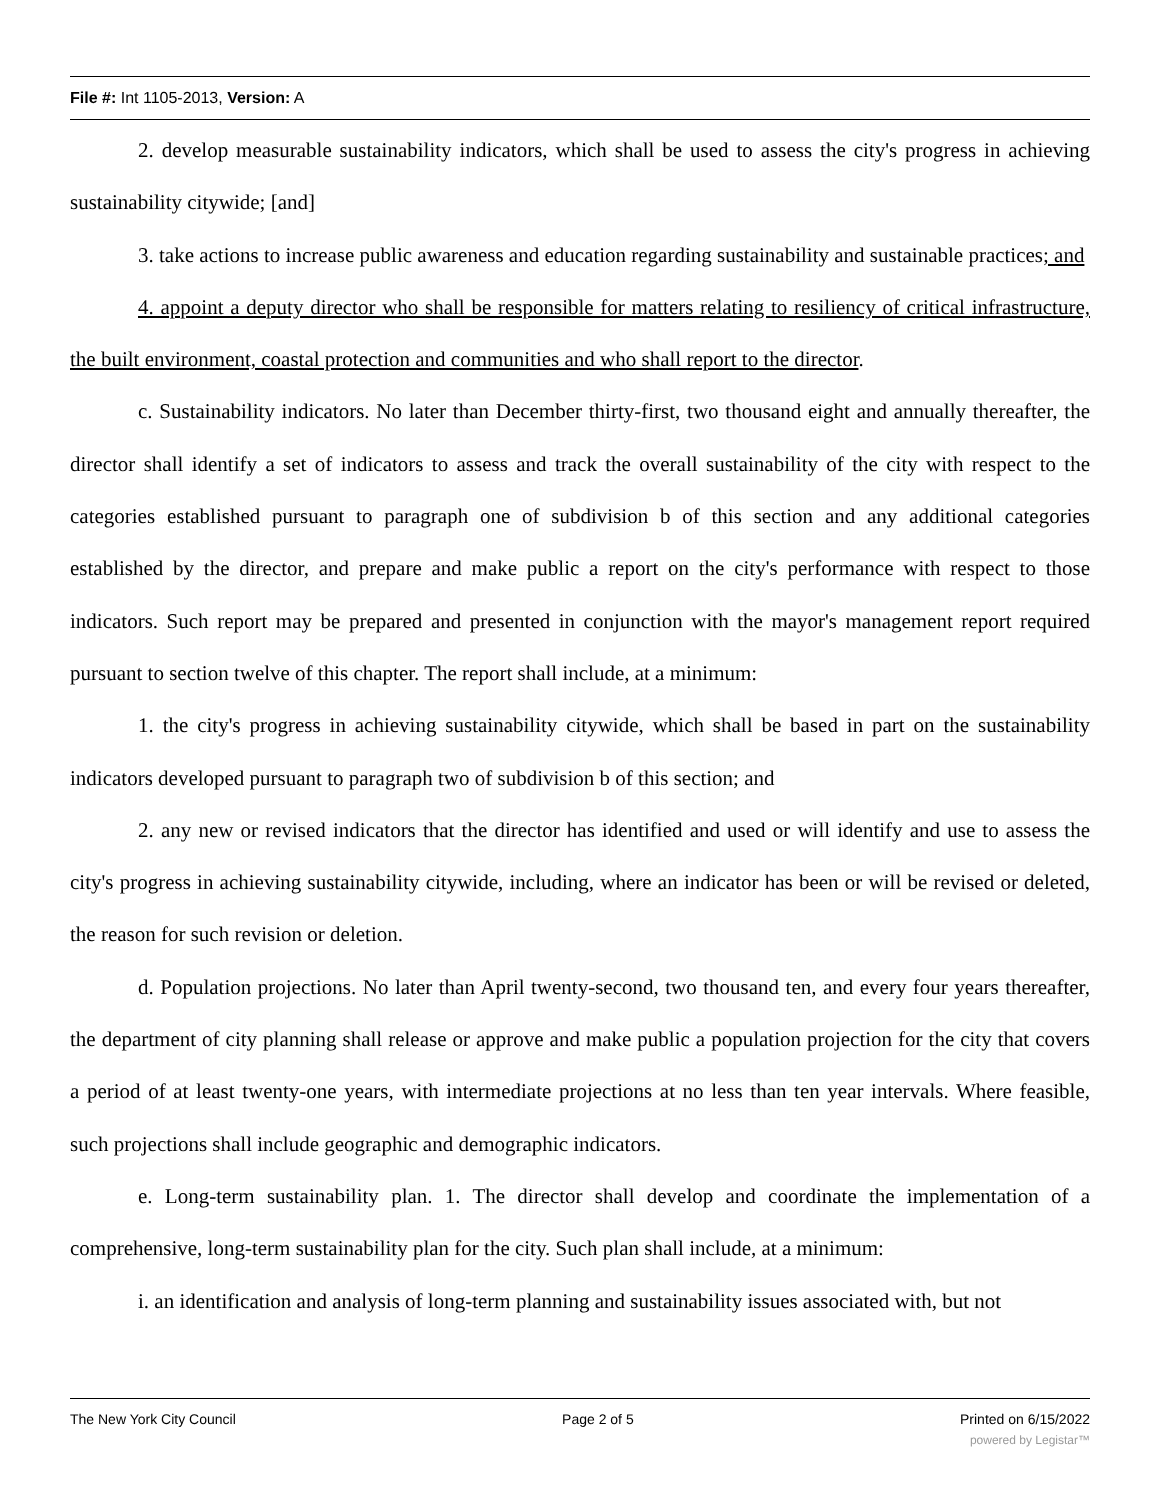File #: Int 1105-2013, Version: A
2. develop measurable sustainability indicators, which shall be used to assess the city's progress in achieving sustainability citywide; [and]
3. take actions to increase public awareness and education regarding sustainability and sustainable practices; and
4. appoint a deputy director who shall be responsible for matters relating to resiliency of critical infrastructure, the built environment, coastal protection and communities and who shall report to the director.
c. Sustainability indicators. No later than December thirty-first, two thousand eight and annually thereafter, the director shall identify a set of indicators to assess and track the overall sustainability of the city with respect to the categories established pursuant to paragraph one of subdivision b of this section and any additional categories established by the director, and prepare and make public a report on the city's performance with respect to those indicators. Such report may be prepared and presented in conjunction with the mayor's management report required pursuant to section twelve of this chapter. The report shall include, at a minimum:
1. the city's progress in achieving sustainability citywide, which shall be based in part on the sustainability indicators developed pursuant to paragraph two of subdivision b of this section; and
2. any new or revised indicators that the director has identified and used or will identify and use to assess the city's progress in achieving sustainability citywide, including, where an indicator has been or will be revised or deleted, the reason for such revision or deletion.
d. Population projections. No later than April twenty-second, two thousand ten, and every four years thereafter, the department of city planning shall release or approve and make public a population projection for the city that covers a period of at least twenty-one years, with intermediate projections at no less than ten year intervals. Where feasible, such projections shall include geographic and demographic indicators.
e. Long-term sustainability plan. 1. The director shall develop and coordinate the implementation of a comprehensive, long-term sustainability plan for the city. Such plan shall include, at a minimum:
i. an identification and analysis of long-term planning and sustainability issues associated with, but not
The New York City Council Page 2 of 5 Printed on 6/15/2022
powered by Legistar™